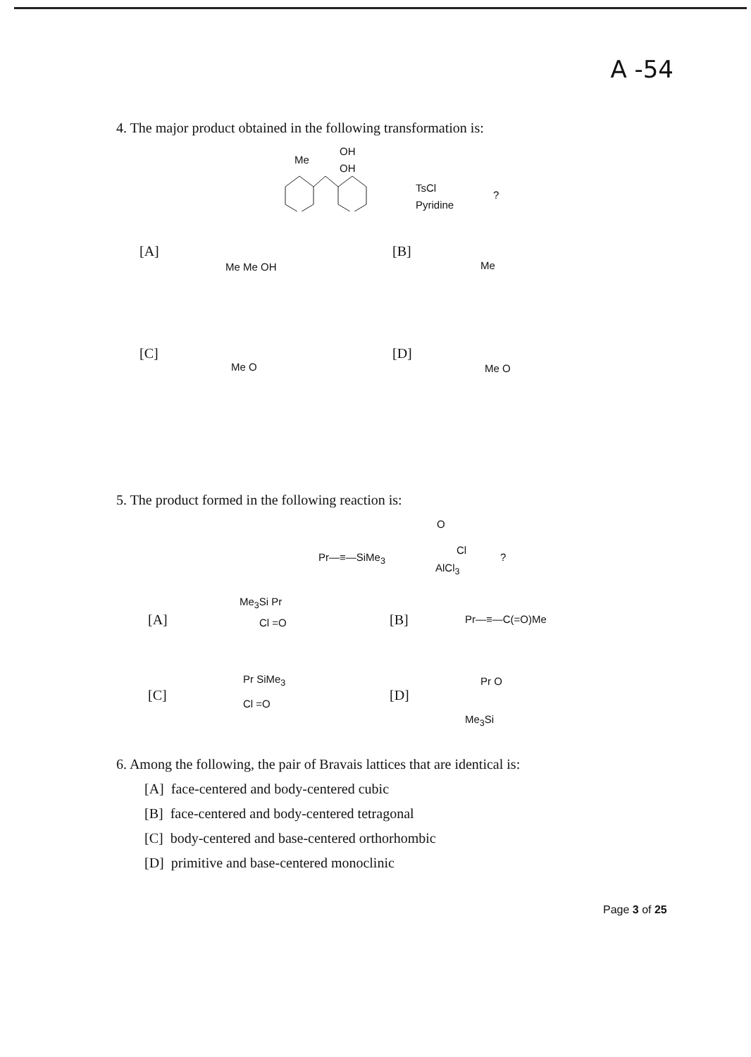A -54
4. The major product obtained in the following transformation is:
Me
OH
OH
TsCl
Pyridine
?
[A]
Me Me OH
[B]
Me
[C]
Me O
[D]
Me O
5. The product formed in the following reaction is:
Pr—≡—SiMe<sub>3</sub>
O
Cl
AlCl<sub>3</sub>
?
[A]
Me<sub>3</sub>Si Pr
Cl =O [B] Pr—≡—C(=O)Me
[C]
Pr SiMe<sub>3</sub>
Cl =O
[D]
Pr O
Me<sub>3</sub>Si
6. Among the following, the pair of Bravais lattices that are identical is:
[A] face-centered and body-centered cubic
[B] face-centered and body-centered tetragonal
[C] body-centered and base-centered orthorhombic
[D] primitive and base-centered monoclinic
Page 3 of 25